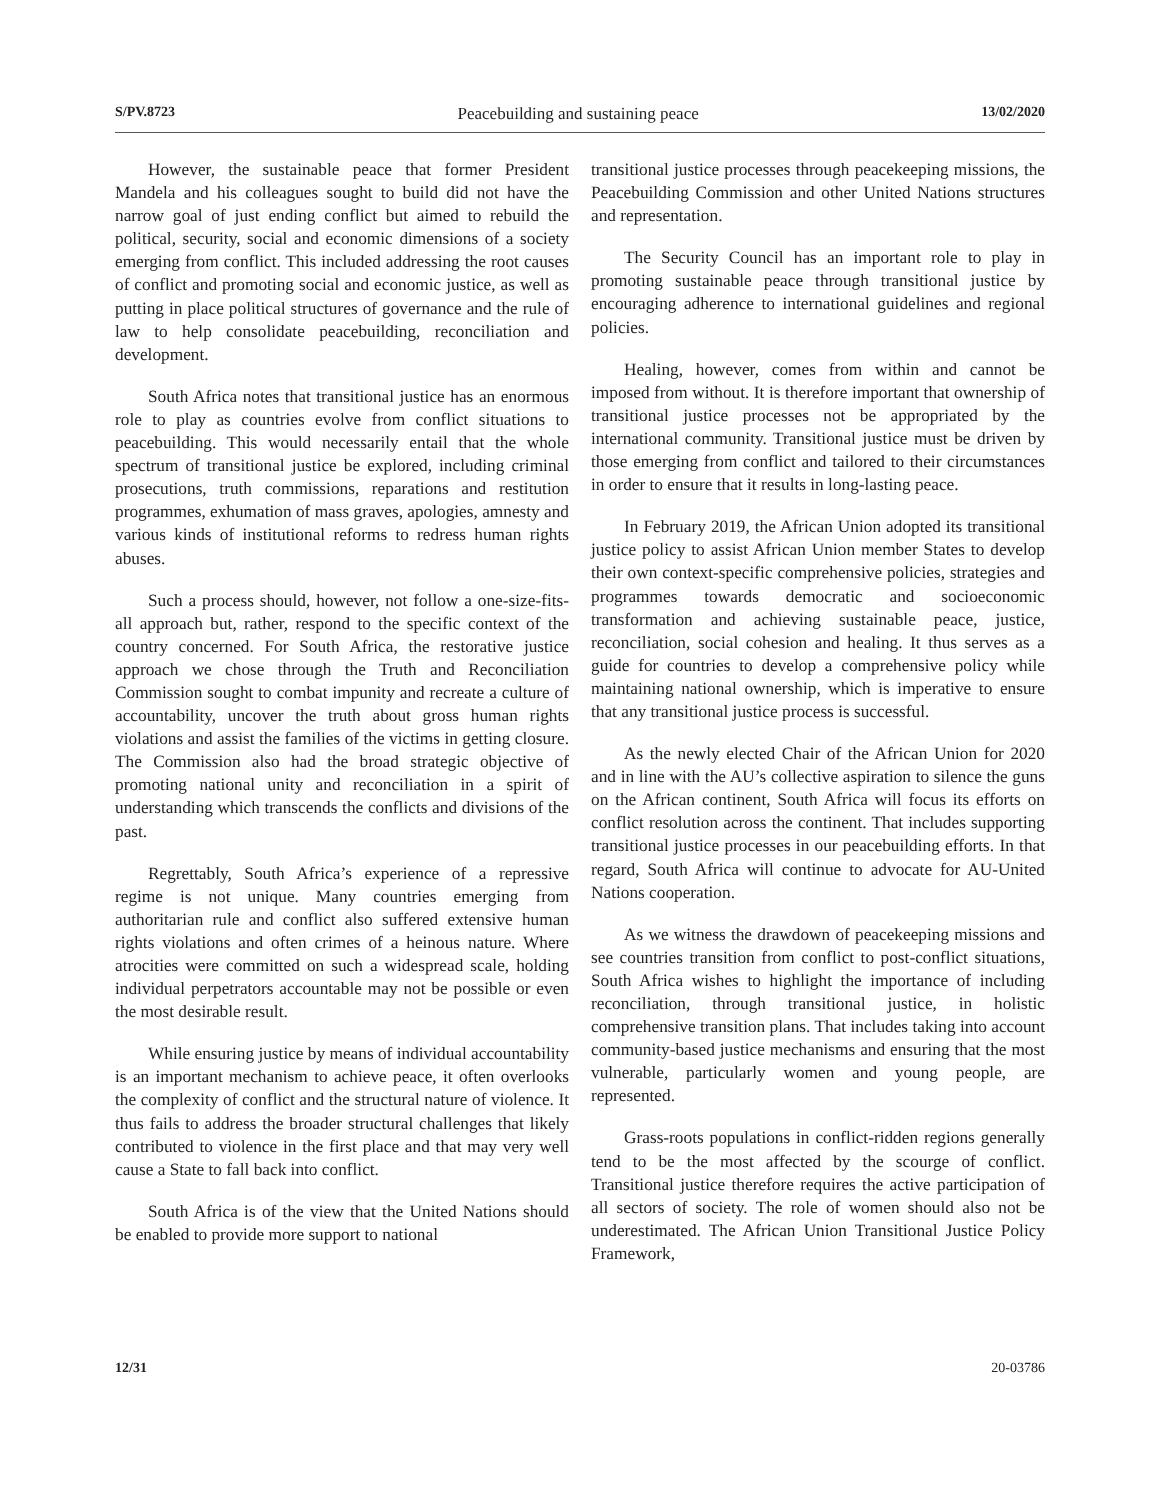S/PV.8723 Peacebuilding and sustaining peace 13/02/2020
However, the sustainable peace that former President Mandela and his colleagues sought to build did not have the narrow goal of just ending conflict but aimed to rebuild the political, security, social and economic dimensions of a society emerging from conflict. This included addressing the root causes of conflict and promoting social and economic justice, as well as putting in place political structures of governance and the rule of law to help consolidate peacebuilding, reconciliation and development.
South Africa notes that transitional justice has an enormous role to play as countries evolve from conflict situations to peacebuilding. This would necessarily entail that the whole spectrum of transitional justice be explored, including criminal prosecutions, truth commissions, reparations and restitution programmes, exhumation of mass graves, apologies, amnesty and various kinds of institutional reforms to redress human rights abuses.
Such a process should, however, not follow a one-size-fits-all approach but, rather, respond to the specific context of the country concerned. For South Africa, the restorative justice approach we chose through the Truth and Reconciliation Commission sought to combat impunity and recreate a culture of accountability, uncover the truth about gross human rights violations and assist the families of the victims in getting closure. The Commission also had the broad strategic objective of promoting national unity and reconciliation in a spirit of understanding which transcends the conflicts and divisions of the past.
Regrettably, South Africa’s experience of a repressive regime is not unique. Many countries emerging from authoritarian rule and conflict also suffered extensive human rights violations and often crimes of a heinous nature. Where atrocities were committed on such a widespread scale, holding individual perpetrators accountable may not be possible or even the most desirable result.
While ensuring justice by means of individual accountability is an important mechanism to achieve peace, it often overlooks the complexity of conflict and the structural nature of violence. It thus fails to address the broader structural challenges that likely contributed to violence in the first place and that may very well cause a State to fall back into conflict.
South Africa is of the view that the United Nations should be enabled to provide more support to national
transitional justice processes through peacekeeping missions, the Peacebuilding Commission and other United Nations structures and representation.
The Security Council has an important role to play in promoting sustainable peace through transitional justice by encouraging adherence to international guidelines and regional policies.
Healing, however, comes from within and cannot be imposed from without. It is therefore important that ownership of transitional justice processes not be appropriated by the international community. Transitional justice must be driven by those emerging from conflict and tailored to their circumstances in order to ensure that it results in long-lasting peace.
In February 2019, the African Union adopted its transitional justice policy to assist African Union member States to develop their own context-specific comprehensive policies, strategies and programmes towards democratic and socioeconomic transformation and achieving sustainable peace, justice, reconciliation, social cohesion and healing. It thus serves as a guide for countries to develop a comprehensive policy while maintaining national ownership, which is imperative to ensure that any transitional justice process is successful.
As the newly elected Chair of the African Union for 2020 and in line with the AU’s collective aspiration to silence the guns on the African continent, South Africa will focus its efforts on conflict resolution across the continent. That includes supporting transitional justice processes in our peacebuilding efforts. In that regard, South Africa will continue to advocate for AU-United Nations cooperation.
As we witness the drawdown of peacekeeping missions and see countries transition from conflict to post-conflict situations, South Africa wishes to highlight the importance of including reconciliation, through transitional justice, in holistic comprehensive transition plans. That includes taking into account community-based justice mechanisms and ensuring that the most vulnerable, particularly women and young people, are represented.
Grass-roots populations in conflict-ridden regions generally tend to be the most affected by the scourge of conflict. Transitional justice therefore requires the active participation of all sectors of society. The role of women should also not be underestimated. The African Union Transitional Justice Policy Framework,
12/31 20-03786